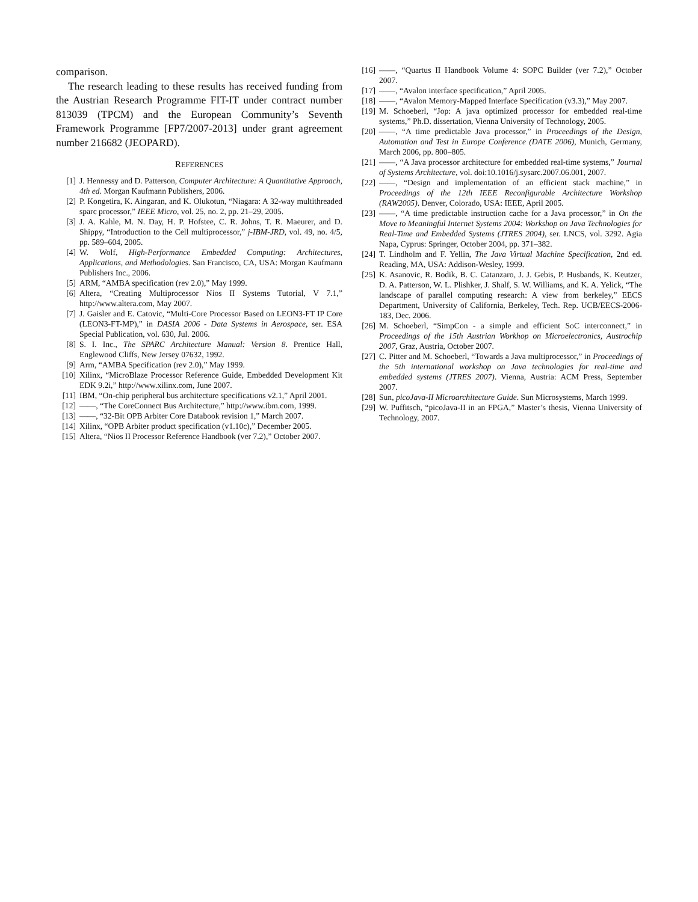comparison.
The research leading to these results has received funding from the Austrian Research Programme FIT-IT under contract number 813039 (TPCM) and the European Community’s Seventh Framework Programme [FP7/2007-2013] under grant agreement number 216682 (JEOPARD).
REFERENCES
[1] J. Hennessy and D. Patterson, Computer Architecture: A Quantitative Approach, 4th ed. Morgan Kaufmann Publishers, 2006.
[2] P. Kongetira, K. Aingaran, and K. Olukotun, “Niagara: A 32-way multithreaded sparc processor,” IEEE Micro, vol. 25, no. 2, pp. 21–29, 2005.
[3] J. A. Kahle, M. N. Day, H. P. Hofstee, C. R. Johns, T. R. Maeurer, and D. Shippy, “Introduction to the Cell multiprocessor,” j-IBM-JRD, vol. 49, no. 4/5, pp. 589–604, 2005.
[4] W. Wolf, High-Performance Embedded Computing: Architectures, Applications, and Methodologies. San Francisco, CA, USA: Morgan Kaufmann Publishers Inc., 2006.
[5] ARM, “AMBA specification (rev 2.0),” May 1999.
[6] Altera, “Creating Multiprocessor Nios II Systems Tutorial, V 7.1,” http://www.altera.com, May 2007.
[7] J. Gaisler and E. Catovic, “Multi-Core Processor Based on LEON3-FT IP Core (LEON3-FT-MP),” in DASIA 2006 - Data Systems in Aerospace, ser. ESA Special Publication, vol. 630, Jul. 2006.
[8] S. I. Inc., The SPARC Architecture Manual: Version 8. Prentice Hall, Englewood Cliffs, New Jersey 07632, 1992.
[9] Arm, “AMBA Specification (rev 2.0),” May 1999.
[10] Xilinx, “MicroBlaze Processor Reference Guide, Embedded Development Kit EDK 9.2i,” http://www.xilinx.com, June 2007.
[11] IBM, “On-chip peripheral bus architecture specifications v2.1,” April 2001.
[12] ——, “The CoreConnect Bus Architecture,” http://www.ibm.com, 1999.
[13] ——, “32-Bit OPB Arbiter Core Databook revision 1,” March 2007.
[14] Xilinx, “OPB Arbiter product specification (v1.10c),” December 2005.
[15] Altera, “Nios II Processor Reference Handbook (ver 7.2),” October 2007.
[16] ——, “Quartus II Handbook Volume 4: SOPC Builder (ver 7.2),” October 2007.
[17] ——, “Avalon interface specification,” April 2005.
[18] ——, “Avalon Memory-Mapped Interface Specification (v3.3),” May 2007.
[19] M. Schoeberl, “Jop: A java optimized processor for embedded real-time systems,” Ph.D. dissertation, Vienna University of Technology, 2005.
[20] ——, “A time predictable Java processor,” in Proceedings of the Design, Automation and Test in Europe Conference (DATE 2006), Munich, Germany, March 2006, pp. 800–805.
[21] ——, “A Java processor architecture for embedded real-time systems,” Journal of Systems Architecture, vol. doi:10.1016/j.sysarc.2007.06.001, 2007.
[22] ——, “Design and implementation of an efficient stack machine,” in Proceedings of the 12th IEEE Reconfigurable Architecture Workshop (RAW2005). Denver, Colorado, USA: IEEE, April 2005.
[23] ——, “A time predictable instruction cache for a Java processor,” in On the Move to Meaningful Internet Systems 2004: Workshop on Java Technologies for Real-Time and Embedded Systems (JTRES 2004), ser. LNCS, vol. 3292. Agia Napa, Cyprus: Springer, October 2004, pp. 371–382.
[24] T. Lindholm and F. Yellin, The Java Virtual Machine Specification, 2nd ed. Reading, MA, USA: Addison-Wesley, 1999.
[25] K. Asanovic, R. Bodik, B. C. Catanzaro, J. J. Gebis, P. Husbands, K. Keutzer, D. A. Patterson, W. L. Plishker, J. Shalf, S. W. Williams, and K. A. Yelick, “The landscape of parallel computing research: A view from berkeley,” EECS Department, University of California, Berkeley, Tech. Rep. UCB/EECS-2006-183, Dec. 2006.
[26] M. Schoeberl, “SimpCon - a simple and efficient SoC interconnect,” in Proceedings of the 15th Austrian Workhop on Microelectronics, Austrochip 2007, Graz, Austria, October 2007.
[27] C. Pitter and M. Schoeberl, “Towards a Java multiprocessor,” in Proceedings of the 5th international workshop on Java technologies for real-time and embedded systems (JTRES 2007). Vienna, Austria: ACM Press, September 2007.
[28] Sun, picoJava-II Microarchitecture Guide. Sun Microsystems, March 1999.
[29] W. Puffitsch, “picoJava-II in an FPGA,” Master’s thesis, Vienna University of Technology, 2007.